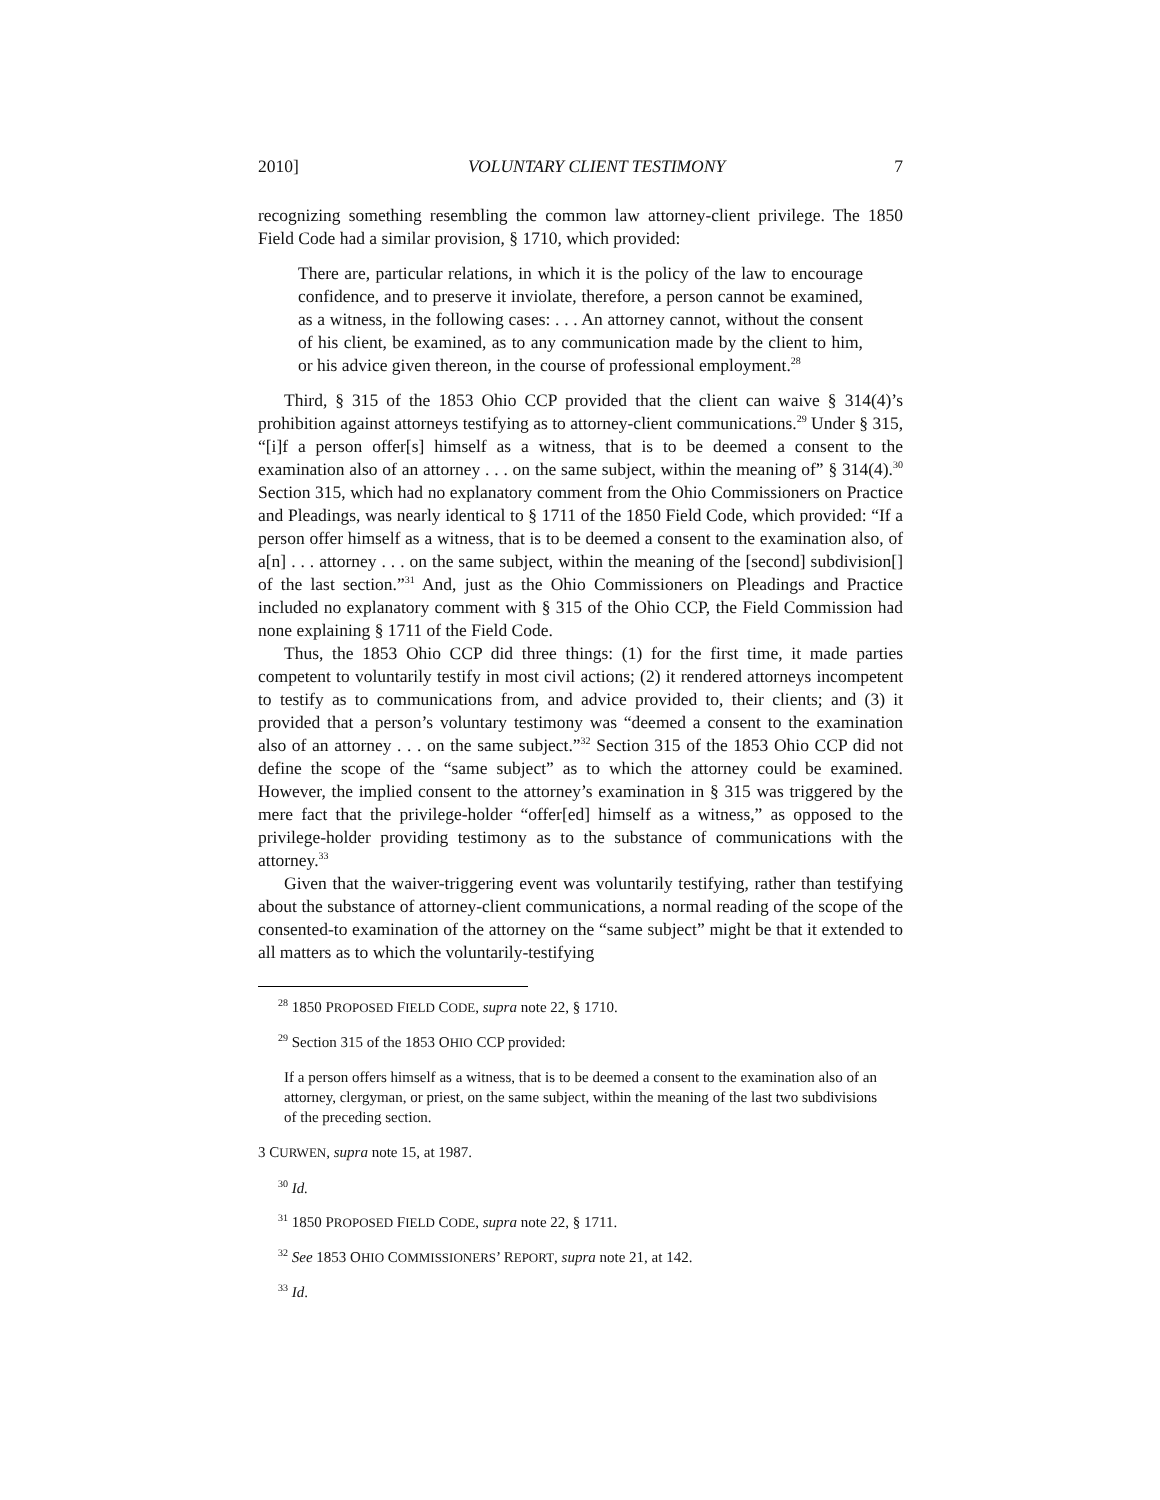2010] VOLUNTARY CLIENT TESTIMONY 7
recognizing something resembling the common law attorney-client privilege. The 1850 Field Code had a similar provision, § 1710, which provided:
There are, particular relations, in which it is the policy of the law to encourage confidence, and to preserve it inviolate, therefore, a person cannot be examined, as a witness, in the following cases: . . . An attorney cannot, without the consent of his client, be examined, as to any communication made by the client to him, or his advice given thereon, in the course of professional employment.<sup>28</sup>
Third, § 315 of the 1853 Ohio CCP provided that the client can waive § 314(4)’s prohibition against attorneys testifying as to attorney-client communications.<sup>29</sup> Under § 315, “[i]f a person offer[s] himself as a witness, that is to be deemed a consent to the examination also of an attorney . . . on the same subject, within the meaning of” § 314(4).<sup>30</sup> Section 315, which had no explanatory comment from the Ohio Commissioners on Practice and Pleadings, was nearly identical to § 1711 of the 1850 Field Code, which provided: “If a person offer himself as a witness, that is to be deemed a consent to the examination also, of a[n] . . . attorney . . . on the same subject, within the meaning of the [second] subdivision[] of the last section.”<sup>31</sup> And, just as the Ohio Commissioners on Pleadings and Practice included no explanatory comment with § 315 of the Ohio CCP, the Field Commission had none explaining § 1711 of the Field Code.
Thus, the 1853 Ohio CCP did three things: (1) for the first time, it made parties competent to voluntarily testify in most civil actions; (2) it rendered attorneys incompetent to testify as to communications from, and advice provided to, their clients; and (3) it provided that a person’s voluntary testimony was “deemed a consent to the examination also of an attorney . . . on the same subject.”<sup>32</sup> Section 315 of the 1853 Ohio CCP did not define the scope of the “same subject” as to which the attorney could be examined. However, the implied consent to the attorney’s examination in § 315 was triggered by the mere fact that the privilege-holder “offer[ed] himself as a witness,” as opposed to the privilege-holder providing testimony as to the substance of communications with the attorney.<sup>33</sup>
Given that the waiver-triggering event was voluntarily testifying, rather than testifying about the substance of attorney-client communications, a normal reading of the scope of the consented-to examination of the attorney on the “same subject” might be that it extended to all matters as to which the voluntarily-testifying
<sup>28</sup> 1850 PROPOSED FIELD CODE, supra note 22, § 1710.
<sup>29</sup> Section 315 of the 1853 OHIO CCP provided:
If a person offers himself as a witness, that is to be deemed a consent to the examination also of an attorney, clergyman, or priest, on the same subject, within the meaning of the last two subdivisions of the preceding section.
3 CURWEN, supra note 15, at 1987.
<sup>30</sup> Id.
<sup>31</sup> 1850 PROPOSED FIELD CODE, supra note 22, § 1711.
<sup>32</sup> See 1853 OHIO COMMISSIONERS’ REPORT, supra note 21, at 142.
<sup>33</sup> Id.